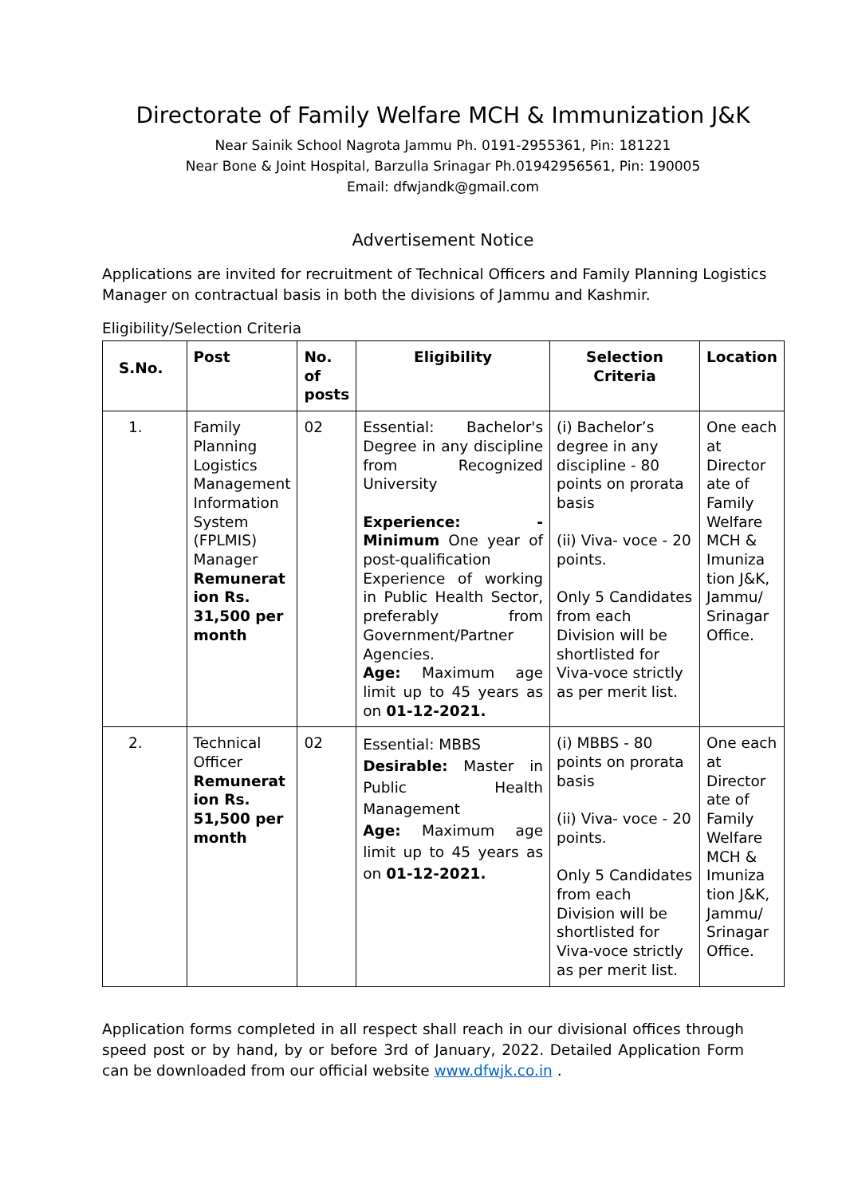Directorate of Family Welfare MCH & Immunization J&K
Near Sainik School Nagrota Jammu Ph. 0191-2955361, Pin: 181221
Near Bone & Joint Hospital, Barzulla Srinagar Ph.01942956561, Pin: 190005
Email: dfwjandk@gmail.com
Advertisement Notice
Applications are invited for recruitment of Technical Officers and Family Planning Logistics Manager on contractual basis in both the divisions of Jammu and Kashmir.
Eligibility/Selection Criteria
| S.No. | Post | No. of posts | Eligibility | Selection Criteria | Location |
| --- | --- | --- | --- | --- | --- |
| 1. | Family Planning Logistics Management Information System (FPLMIS) Manager Remunerat ion Rs. 31,500 per month | 02 | Essential: Bachelor's Degree in any discipline from Recognized University Experience: - Minimum One year of post-qualification Experience of working in Public Health Sector, preferably from Government/Partner Agencies. Age: Maximum age limit up to 45 years as on 01-12-2021. | (i) Bachelor’s degree in any discipline - 80 points on prorata basis (ii) Viva- voce - 20 points. Only 5 Candidates from each Division will be shortlisted for Viva-voce strictly as per merit list. | One each at Director ate of Family Welfare MCH & Imuniza tion J&K, Jammu/ Srinagar Office. |
| 2. | Technical Officer Remunerat ion Rs. 51,500 per month | 02 | Essential: MBBS Desirable: Master in Public Health Management Age: Maximum age limit up to 45 years as on 01-12-2021. | (i) MBBS - 80 points on prorata basis (ii) Viva- voce - 20 points. Only 5 Candidates from each Division will be shortlisted for Viva-voce strictly as per merit list. | One each at Director ate of Family Welfare MCH & Imuniza tion J&K, Jammu/ Srinagar Office. |
Application forms completed in all respect shall reach in our divisional offices through speed post or by hand, by or before 3rd of January, 2022. Detailed Application Form can be downloaded from our official website www.dfwjk.co.in .